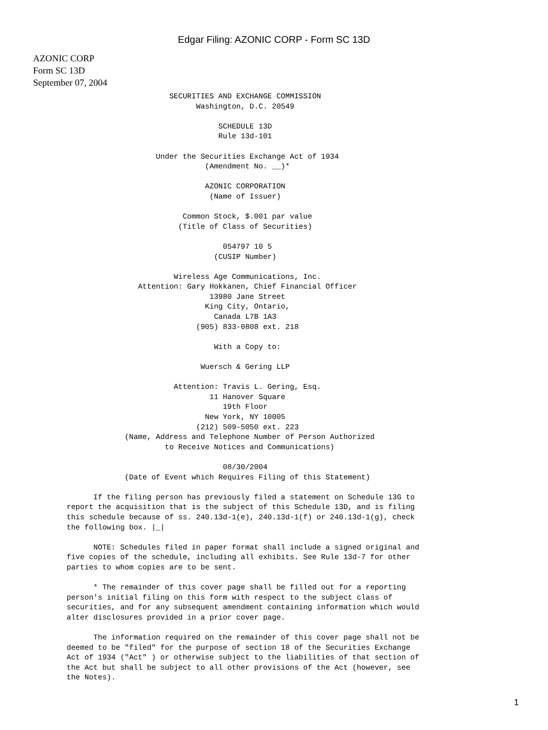Edgar Filing: AZONIC CORP - Form SC 13D
AZONIC CORP
Form SC 13D
September 07, 2004
                       SECURITIES AND EXCHANGE COMMISSION
                             Washington, D.C. 20549

                                  SCHEDULE 13D
                                  Rule 13d-101

                    Under the Securities Exchange Act of 1934
                               (Amendment No. __)*

                               AZONIC CORPORATION
                                (Name of Issuer)

                          Common Stock, $.001 par value
                         (Title of Class of Securities)

                                   054797 10 5
                                 (CUSIP Number)

                        Wireless Age Communications, Inc.
                Attention: Gary Hokkanen, Chief Financial Officer
                                13980 Jane Street
                               King City, Ontario,
                                 Canada L7B 1A3
                             (905) 833-0808 ext. 218

                                 With a Copy to:

                              Wuersch & Gering LLP

                        Attention: Travis L. Gering, Esq.
                                11 Hanover Square
                                   19th Floor
                               New York, NY 10005
                             (212) 509-5050 ext. 223
             (Name, Address and Telephone Number of Person Authorized
                      to Receive Notices and Communications)

                                   08/30/2004
             (Date of Event which Requires Filing of this Statement)

      If the filing person has previously filed a statement on Schedule 13G to
report the acquisition that is the subject of this Schedule 13D, and is filing
this schedule because of ss. 240.13d-1(e), 240.13d-1(f) or 240.13d-1(g), check
the following box. |_|

      NOTE: Schedules filed in paper format shall include a signed original and
five copies of the schedule, including all exhibits. See Rule 13d-7 for other
parties to whom copies are to be sent.

      * The remainder of this cover page shall be filled out for a reporting
person's initial filing on this form with respect to the subject class of
securities, and for any subsequent amendment containing information which would
alter disclosures provided in a prior cover page.

      The information required on the remainder of this cover page shall not be
deemed to be "filed" for the purpose of section 18 of the Securities Exchange
Act of 1934 ("Act" ) or otherwise subject to the liabilities of that section of
the Act but shall be subject to all other provisions of the Act (however, see
the Notes).
1